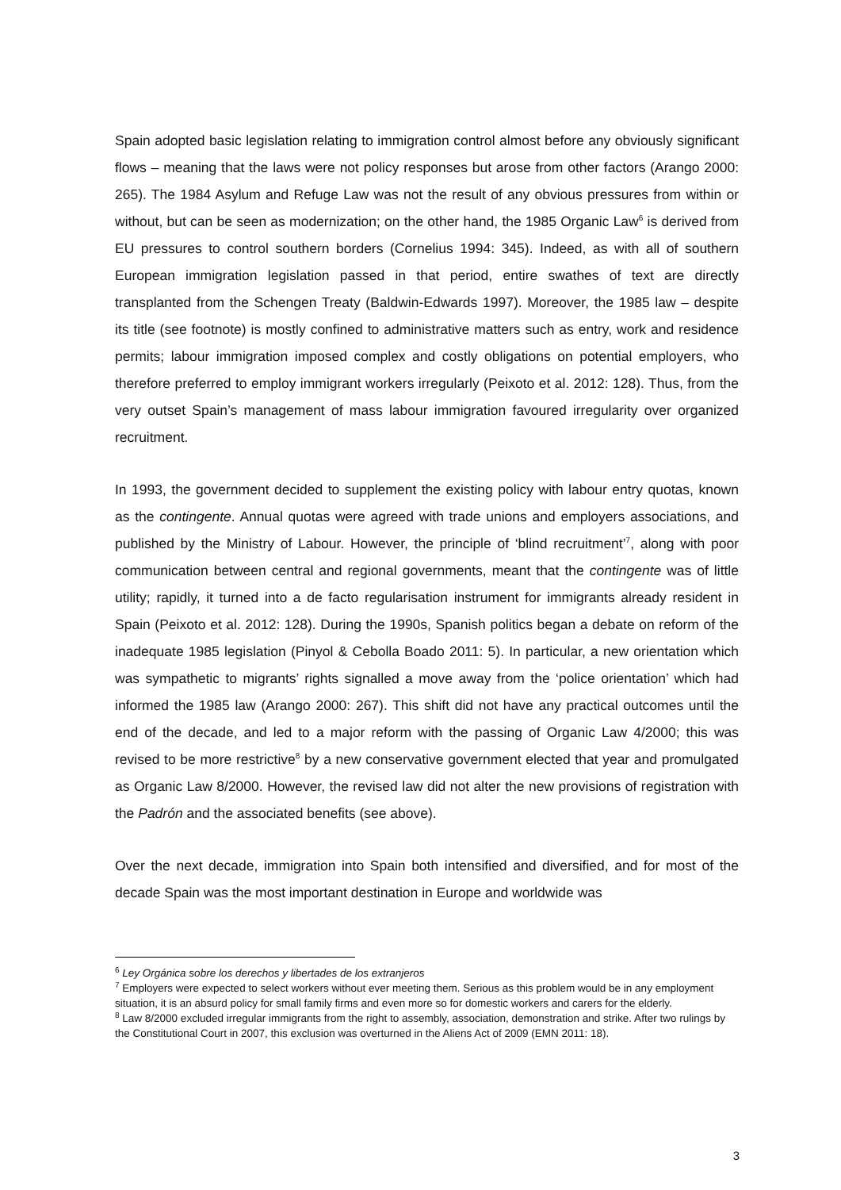Spain adopted basic legislation relating to immigration control almost before any obviously significant flows – meaning that the laws were not policy responses but arose from other factors (Arango 2000: 265). The 1984 Asylum and Refuge Law was not the result of any obvious pressures from within or without, but can be seen as modernization; on the other hand, the 1985 Organic Law<sup>6</sup> is derived from EU pressures to control southern borders (Cornelius 1994: 345). Indeed, as with all of southern European immigration legislation passed in that period, entire swathes of text are directly transplanted from the Schengen Treaty (Baldwin-Edwards 1997). Moreover, the 1985 law – despite its title (see footnote) is mostly confined to administrative matters such as entry, work and residence permits; labour immigration imposed complex and costly obligations on potential employers, who therefore preferred to employ immigrant workers irregularly (Peixoto et al. 2012: 128). Thus, from the very outset Spain’s management of mass labour immigration favoured irregularity over organized recruitment.
In 1993, the government decided to supplement the existing policy with labour entry quotas, known as the contingente. Annual quotas were agreed with trade unions and employers associations, and published by the Ministry of Labour. However, the principle of ‘blind recruitment’<sup>7</sup>, along with poor communication between central and regional governments, meant that the contingente was of little utility; rapidly, it turned into a de facto regularisation instrument for immigrants already resident in Spain (Peixoto et al. 2012: 128). During the 1990s, Spanish politics began a debate on reform of the inadequate 1985 legislation (Pinyol & Cebolla Boado 2011: 5). In particular, a new orientation which was sympathetic to migrants’ rights signalled a move away from the ‘police orientation’ which had informed the 1985 law (Arango 2000: 267). This shift did not have any practical outcomes until the end of the decade, and led to a major reform with the passing of Organic Law 4/2000; this was revised to be more restrictive<sup>8</sup> by a new conservative government elected that year and promulgated as Organic Law 8/2000. However, the revised law did not alter the new provisions of registration with the Padrón and the associated benefits (see above).
Over the next decade, immigration into Spain both intensified and diversified, and for most of the decade Spain was the most important destination in Europe and worldwide was
<sup>6</sup> Ley Orgánica sobre los derechos y libertades de los extranjeros
<sup>7</sup> Employers were expected to select workers without ever meeting them. Serious as this problem would be in any employment situation, it is an absurd policy for small family firms and even more so for domestic workers and carers for the elderly.
<sup>8</sup> Law 8/2000 excluded irregular immigrants from the right to assembly, association, demonstration and strike. After two rulings by the Constitutional Court in 2007, this exclusion was overturned in the Aliens Act of 2009 (EMN 2011: 18).
3